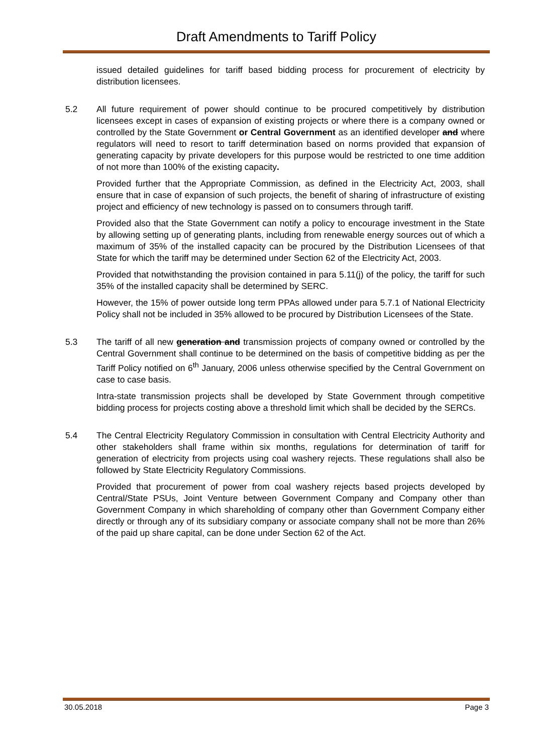Draft Amendments to Tariff Policy
issued detailed guidelines for tariff based bidding process for procurement of electricity by distribution licensees.
5.2 All future requirement of power should continue to be procured competitively by distribution licensees except in cases of expansion of existing projects or where there is a company owned or controlled by the State Government or Central Government as an identified developer and where regulators will need to resort to tariff determination based on norms provided that expansion of generating capacity by private developers for this purpose would be restricted to one time addition of not more than 100% of the existing capacity.
Provided further that the Appropriate Commission, as defined in the Electricity Act, 2003, shall ensure that in case of expansion of such projects, the benefit of sharing of infrastructure of existing project and efficiency of new technology is passed on to consumers through tariff.
Provided also that the State Government can notify a policy to encourage investment in the State by allowing setting up of generating plants, including from renewable energy sources out of which a maximum of 35% of the installed capacity can be procured by the Distribution Licensees of that State for which the tariff may be determined under Section 62 of the Electricity Act, 2003.
Provided that notwithstanding the provision contained in para 5.11(j) of the policy, the tariff for such 35% of the installed capacity shall be determined by SERC.
However, the 15% of power outside long term PPAs allowed under para 5.7.1 of National Electricity Policy shall not be included in 35% allowed to be procured by Distribution Licensees of the State.
5.3 The tariff of all new generation and transmission projects of company owned or controlled by the Central Government shall continue to be determined on the basis of competitive bidding as per the Tariff Policy notified on 6<sup>th</sup> January, 2006 unless otherwise specified by the Central Government on case to case basis.
Intra-state transmission projects shall be developed by State Government through competitive bidding process for projects costing above a threshold limit which shall be decided by the SERCs.
5.4 The Central Electricity Regulatory Commission in consultation with Central Electricity Authority and other stakeholders shall frame within six months, regulations for determination of tariff for generation of electricity from projects using coal washery rejects. These regulations shall also be followed by State Electricity Regulatory Commissions.
Provided that procurement of power from coal washery rejects based projects developed by Central/State PSUs, Joint Venture between Government Company and Company other than Government Company in which shareholding of company other than Government Company either directly or through any of its subsidiary company or associate company shall not be more than 26% of the paid up share capital, can be done under Section 62 of the Act.
30.05.2018 Page 3